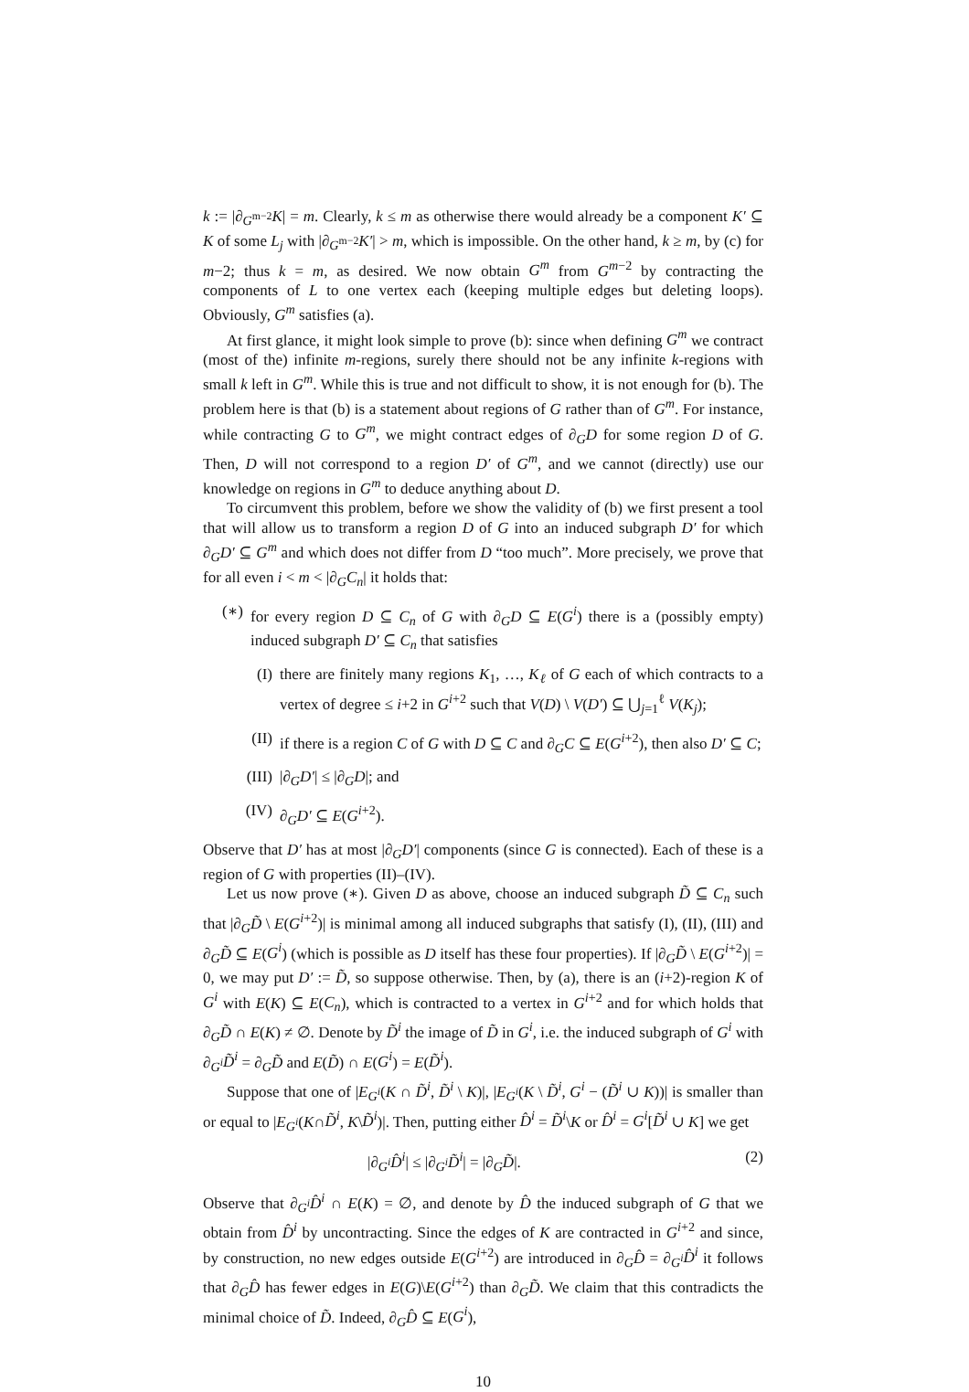k := |∂<sub>G<sup>m−2</sup></sub>K| = m. Clearly, k ≤ m as otherwise there would already be a component K′ ⊆ K of some L<sub>j</sub> with |∂<sub>G<sup>m−2</sup></sub>K′| > m, which is impossible. On the other hand, k ≥ m, by (c) for m−2; thus k = m, as desired. We now obtain G<sup>m</sup> from G<sup>m−2</sup> by contracting the components of L to one vertex each (keeping multiple edges but deleting loops). Obviously, G<sup>m</sup> satisfies (a).
At first glance, it might look simple to prove (b): since when defining G<sup>m</sup> we contract (most of the) infinite m-regions, surely there should not be any infinite k-regions with small k left in G<sup>m</sup>. While this is true and not difficult to show, it is not enough for (b). The problem here is that (b) is a statement about regions of G rather than of G<sup>m</sup>. For instance, while contracting G to G<sup>m</sup>, we might contract edges of ∂<sub>G</sub>D for some region D of G. Then, D will not correspond to a region D′ of G<sup>m</sup>, and we cannot (directly) use our knowledge on regions in G<sup>m</sup> to deduce anything about D.
To circumvent this problem, before we show the validity of (b) we first present a tool that will allow us to transform a region D of G into an induced subgraph D′ for which ∂<sub>G</sub>D′ ⊆ G<sup>m</sup> and which does not differ from D “too much”. More precisely, we prove that for all even i < m < |∂<sub>G</sub>C<sub>n</sub>| it holds that:
(∗) for every region D ⊆ C<sub>n</sub> of G with ∂<sub>G</sub>D ⊆ E(G<sup>i</sup>) there is a (possibly empty) induced subgraph D′ ⊆ C<sub>n</sub> that satisfies
(I) there are finitely many regions K<sub>1</sub>, …, K<sub>ℓ</sub> of G each of which contracts to a vertex of degree ≤ i+2 in G<sup>i+2</sup> such that V(D) \ V(D′) ⊆ ⋃<sub>j=1</sub><sup>ℓ</sup> V(K<sub>j</sub>);
(II) if there is a region C of G with D ⊆ C and ∂<sub>G</sub>C ⊆ E(G<sup>i+2</sup>), then also D′ ⊆ C;
(III) |∂<sub>G</sub>D′| ≤ |∂<sub>G</sub>D|; and
(IV) ∂<sub>G</sub>D′ ⊆ E(G<sup>i+2</sup>).
Observe that D′ has at most |∂<sub>G</sub>D′| components (since G is connected). Each of these is a region of G with properties (II)–(IV).
Let us now prove (∗). Given D as above, choose an induced subgraph D̃ ⊆ C<sub>n</sub> such that |∂<sub>G</sub>D̃ \ E(G<sup>i+2</sup>)| is minimal among all induced subgraphs that satisfy (I), (II), (III) and ∂<sub>G</sub>D̃ ⊆ E(G<sup>i</sup>) (which is possible as D itself has these four properties). If |∂<sub>G</sub>D̃ \ E(G<sup>i+2</sup>)| = 0, we may put D′ := D̃, so suppose otherwise. Then, by (a), there is an (i+2)-region K of G<sup>i</sup> with E(K) ⊆ E(C<sub>n</sub>), which is contracted to a vertex in G<sup>i+2</sup> and for which holds that ∂<sub>G</sub>D̃ ∩ E(K) ≠ ∅. Denote by D̃<sup>i</sup> the image of D̃ in G<sup>i</sup>, i.e. the induced subgraph of G<sup>i</sup> with ∂<sub>G<sup>i</sup></sub>D̃<sup>i</sup> = ∂<sub>G</sub>D̃ and E(D̃) ∩ E(G<sup>i</sup>) = E(D̃<sup>i</sup>).
Suppose that one of |E<sub>G<sup>i</sup></sub>(K ∩ D̃<sup>i</sup>, D̃<sup>i</sup> \ K)|, |E<sub>G<sup>i</sup></sub>(K \ D̃<sup>i</sup>, G<sup>i</sup> − (D̃<sup>i</sup> ∪ K))| is smaller than or equal to |E<sub>G<sup>i</sup></sub>(K∩D̃<sup>i</sup>, K\D̃<sup>i</sup>)|. Then, putting either D̂<sup>i</sup> = D̃<sup>i</sup>\K or D̂<sup>i</sup> = G<sup>i</sup>[D̃<sup>i</sup> ∪ K] we get
|∂<sub>G<sup>i</sup></sub>D̂<sup>i</sup>| ≤ |∂<sub>G<sup>i</sup></sub>D̃<sup>i</sup>| = |∂<sub>G</sub>D̃|. (2)
Observe that ∂<sub>G<sup>i</sup></sub>D̂<sup>i</sup> ∩ E(K) = ∅, and denote by D̂ the induced subgraph of G that we obtain from D̂<sup>i</sup> by uncontracting. Since the edges of K are contracted in G<sup>i+2</sup> and since, by construction, no new edges outside E(G<sup>i+2</sup>) are introduced in ∂<sub>G</sub>D̂ = ∂<sub>G<sup>i</sup></sub>D̂<sup>i</sup> it follows that ∂<sub>G</sub>D̂ has fewer edges in E(G)\E(G<sup>i+2</sup>) than ∂<sub>G</sub>D̃. We claim that this contradicts the minimal choice of D̃. Indeed, ∂<sub>G</sub>D̂ ⊆ E(G<sup>i</sup>),
10